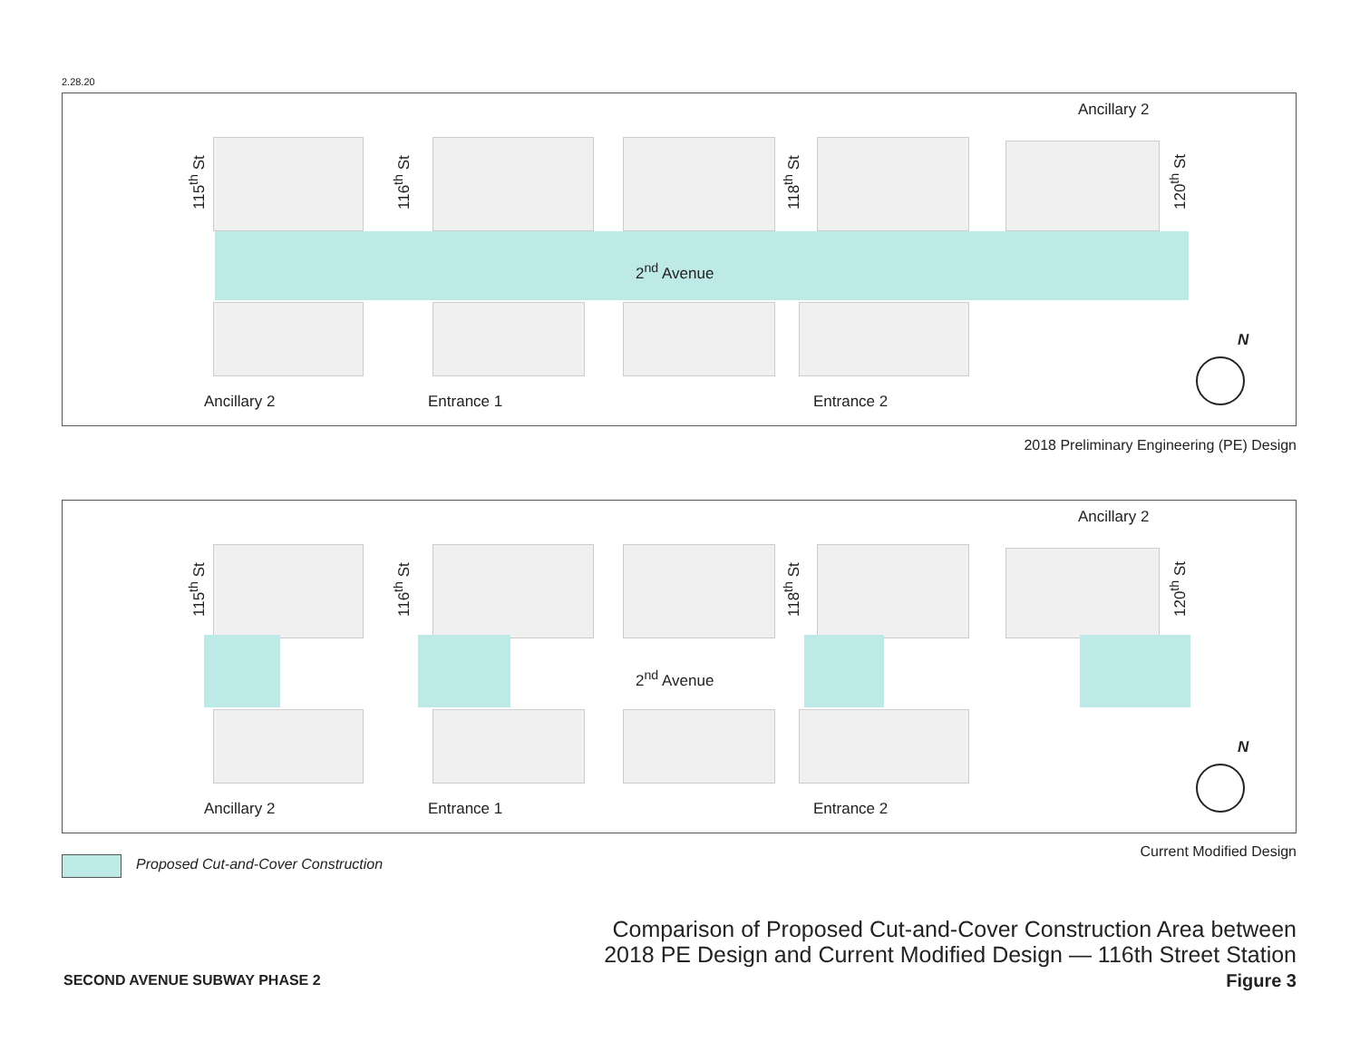2.28.20
Ancillary 2
115<sup>th</sup> St 116<sup>th</sup> St 118<sup>th</sup> St 120<sup>th</sup> St
2<sup>nd</sup> Avenue
Ancillary 2 Entrance 1 Entrance 2
N
2018 Preliminary Engineering (PE) Design
Ancillary 2
115<sup>th</sup> St 116<sup>th</sup> St 118<sup>th</sup> St 120<sup>th</sup> St
2<sup>nd</sup> Avenue
Ancillary 2 Entrance 1 Entrance 2
N
Current Modified Design
Proposed Cut-and-Cover Construction
Comparison of Proposed Cut-and-Cover Construction Area between
2018 PE Design and Current Modified Design — 116th Street Station
SECOND AVENUE SUBWAY PHASE 2 Figure 3